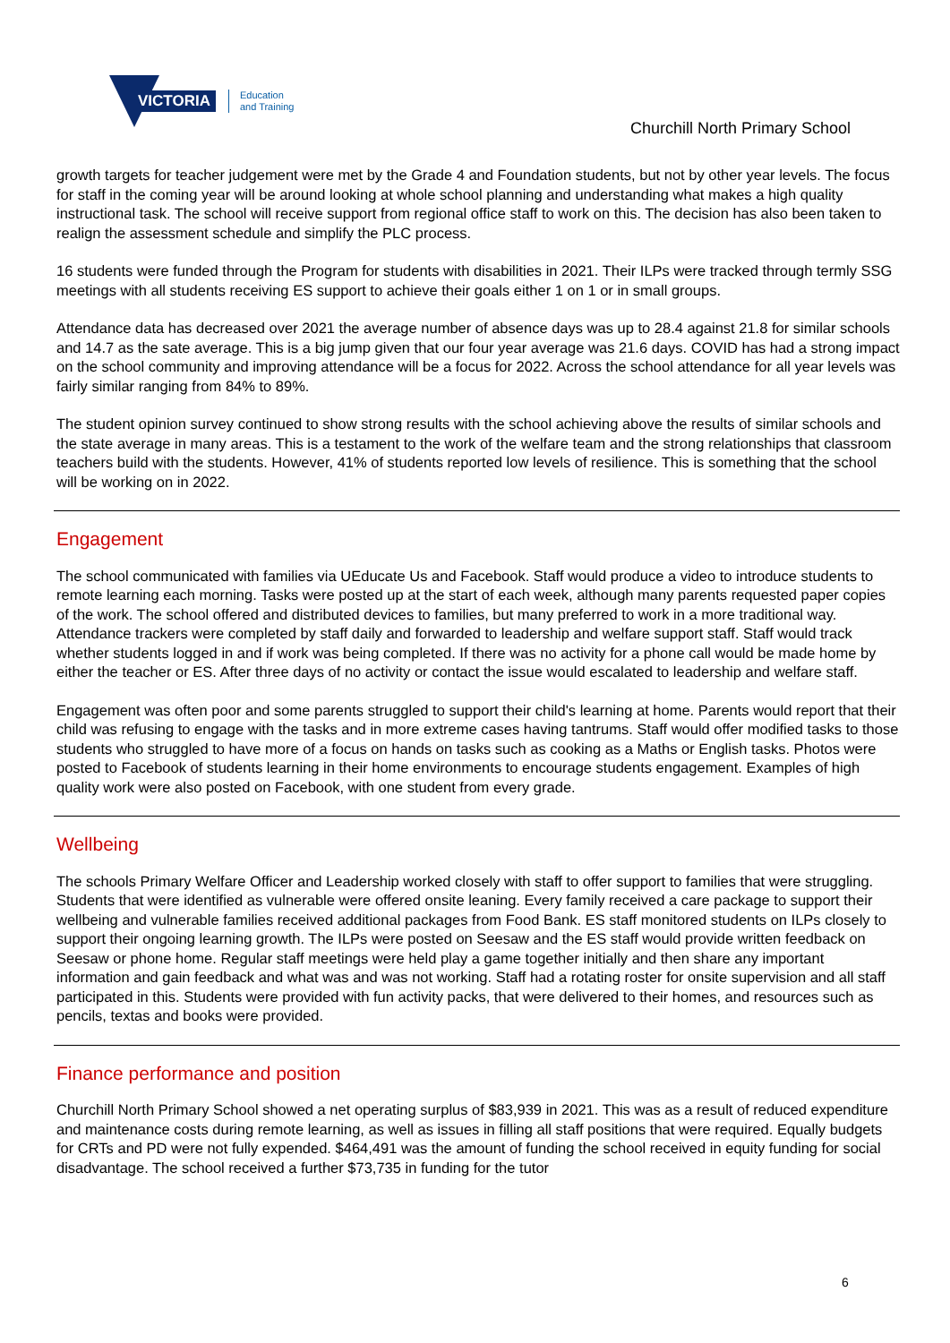VICTORIA
Education
and Training
Churchill North Primary School
growth targets for teacher judgement were met by the Grade 4 and Foundation students, but not by other year levels. The focus for staff in the coming year will be around looking at whole school planning and understanding what makes a high quality instructional task. The school will receive support from regional office staff to work on this. The decision has also been taken to realign the assessment schedule and simplify the PLC process.
16 students were funded through the Program for students with disabilities in 2021. Their ILPs were tracked through termly SSG meetings with all students receiving ES support to achieve their goals either 1 on 1 or in small groups.
Attendance data has decreased over 2021 the average number of absence days was up to 28.4 against 21.8 for similar schools and 14.7 as the sate average. This is a big jump given that our four year average was 21.6 days. COVID has had a strong impact on the school community and improving attendance will be a focus for 2022. Across the school attendance for all year levels was fairly similar ranging from 84% to 89%.
The student opinion survey continued to show strong results with the school achieving above the results of similar schools and the state average in many areas. This is a testament to the work of the welfare team and the strong relationships that classroom teachers build with the students. However, 41% of students reported low levels of resilience. This is something that the school will be working on in 2022.
Engagement
The school communicated with families via UEducate Us and Facebook. Staff would produce a video to introduce students to remote learning each morning. Tasks were posted up at the start of each week, although many parents requested paper copies of the work. The school offered and distributed devices to families, but many preferred to work in a more traditional way. Attendance trackers were completed by staff daily and forwarded to leadership and welfare support staff. Staff would track whether students logged in and if work was being completed. If there was no activity for a phone call would be made home by either the teacher or ES. After three days of no activity or contact the issue would escalated to leadership and welfare staff.
Engagement was often poor and some parents struggled to support their child's learning at home. Parents would report that their child was refusing to engage with the tasks and in more extreme cases having tantrums. Staff would offer modified tasks to those students who struggled to have more of a focus on hands on tasks such as cooking as a Maths or English tasks. Photos were posted to Facebook of students learning in their home environments to encourage students engagement. Examples of high quality work were also posted on Facebook, with one student from every grade.
Wellbeing
The schools Primary Welfare Officer and Leadership worked closely with staff to offer support to families that were struggling. Students that were identified as vulnerable were offered onsite leaning. Every family received a care package to support their wellbeing and vulnerable families received additional packages from Food Bank. ES staff monitored students on ILPs closely to support their ongoing learning growth. The ILPs were posted on Seesaw and the ES staff would provide written feedback on Seesaw or phone home. Regular staff meetings were held play a game together initially and then share any important information and gain feedback and what was and was not working. Staff had a rotating roster for onsite supervision and all staff participated in this. Students were provided with fun activity packs, that were delivered to their homes, and resources such as pencils, textas and books were provided.
Finance performance and position
Churchill North Primary School showed a net operating surplus of $83,939 in 2021. This was as a result of reduced expenditure and maintenance costs during remote learning, as well as issues in filling all staff positions that were required. Equally budgets for CRTs and PD were not fully expended. $464,491 was the amount of funding the school received in equity funding for social disadvantage. The school received a further $73,735 in funding for the tutor
6